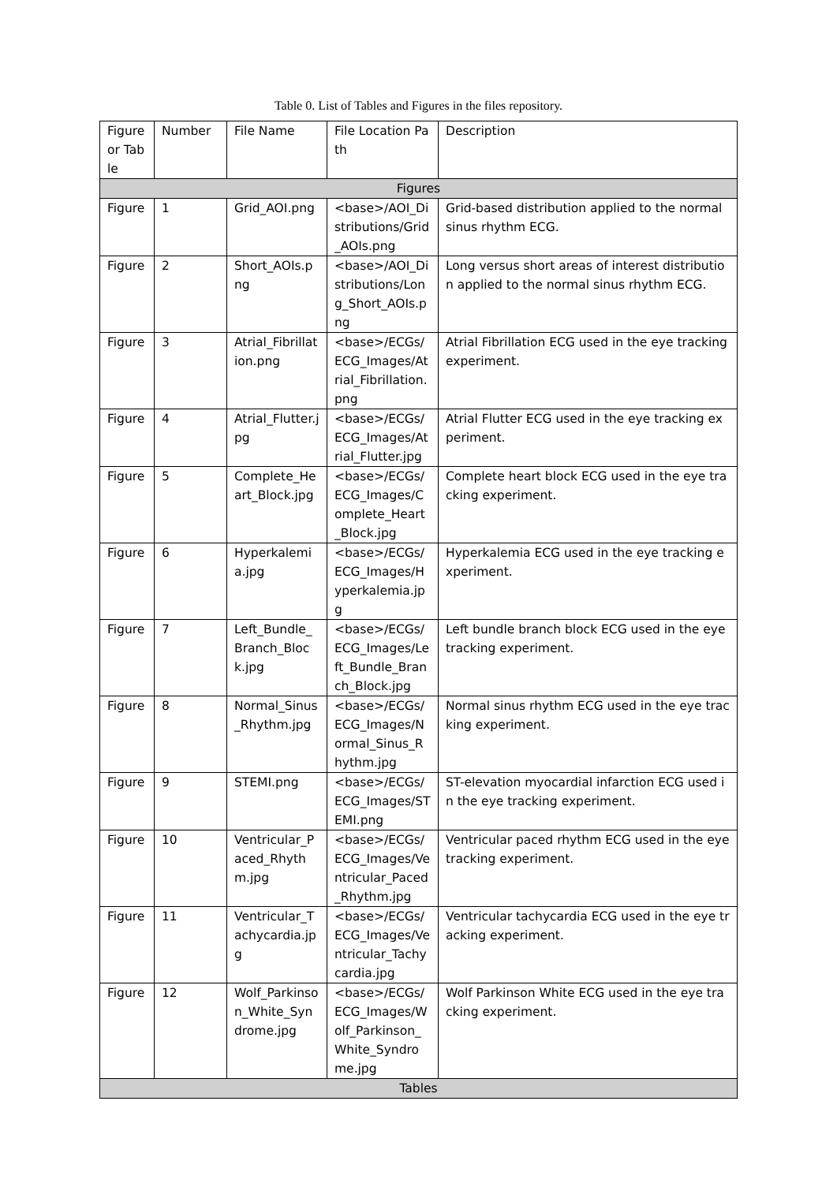Table 0. List of Tables and Figures in the files repository.
| Figure or Table | Number | File Name | File Location Path | Description |
| --- | --- | --- | --- | --- |
| Figures | | | | |
| Figure | 1 | Grid_AOI.png | <base>/AOI_Distributions/Grid_AOIs.png | Grid-based distribution applied to the normal sinus rhythm ECG. |
| Figure | 2 | Short_AOIs.png | <base>/AOI_Distributions/Long_Short_AOIs.png | Long versus short areas of interest distribution applied to the normal sinus rhythm ECG. |
| Figure | 3 | Atrial_Fibrillation.png | <base>/ECGs/ECG_Images/Atrial_Fibrillation.png | Atrial Fibrillation ECG used in the eye tracking experiment. |
| Figure | 4 | Atrial_Flutter.jpg | <base>/ECGs/ECG_Images/Atrial_Flutter.jpg | Atrial Flutter ECG used in the eye tracking experiment. |
| Figure | 5 | Complete_Heart_Block.jpg | <base>/ECGs/ECG_Images/Complete_Heart_Block.jpg | Complete heart block ECG used in the eye tracking experiment. |
| Figure | 6 | Hyperkalemia.jpg | <base>/ECGs/ECG_Images/Hyperkalemia.jpg | Hyperkalemia ECG used in the eye tracking experiment. |
| Figure | 7 | Left_Bundle_Branch_Block.jpg | <base>/ECGs/ECG_Images/Left_Bundle_Branch_Block.jpg | Left bundle branch block ECG used in the eye tracking experiment. |
| Figure | 8 | Normal_Sinus_Rhythm.jpg | <base>/ECGs/ECG_Images/Normal_Sinus_Rhythm.jpg | Normal sinus rhythm ECG used in the eye tracking experiment. |
| Figure | 9 | STEMI.png | <base>/ECGs/ECG_Images/STEMI.png | ST-elevation myocardial infarction ECG used in the eye tracking experiment. |
| Figure | 10 | Ventricular_Paced_Rhythm.jpg | <base>/ECGs/ECG_Images/Ventricular_Paced_Rhythm.jpg | Ventricular paced rhythm ECG used in the eye tracking experiment. |
| Figure | 11 | Ventricular_Tachycardia.jpg | <base>/ECGs/ECG_Images/Ventricular_Tachycardia.jpg | Ventricular tachycardia ECG used in the eye tracking experiment. |
| Figure | 12 | Wolf_Parkinson_White_Syndrome.jpg | <base>/ECGs/ECG_Images/Wolf_Parkinson_White_Syndrome.jpg | Wolf Parkinson White ECG used in the eye tracking experiment. |
| Tables | | | | |